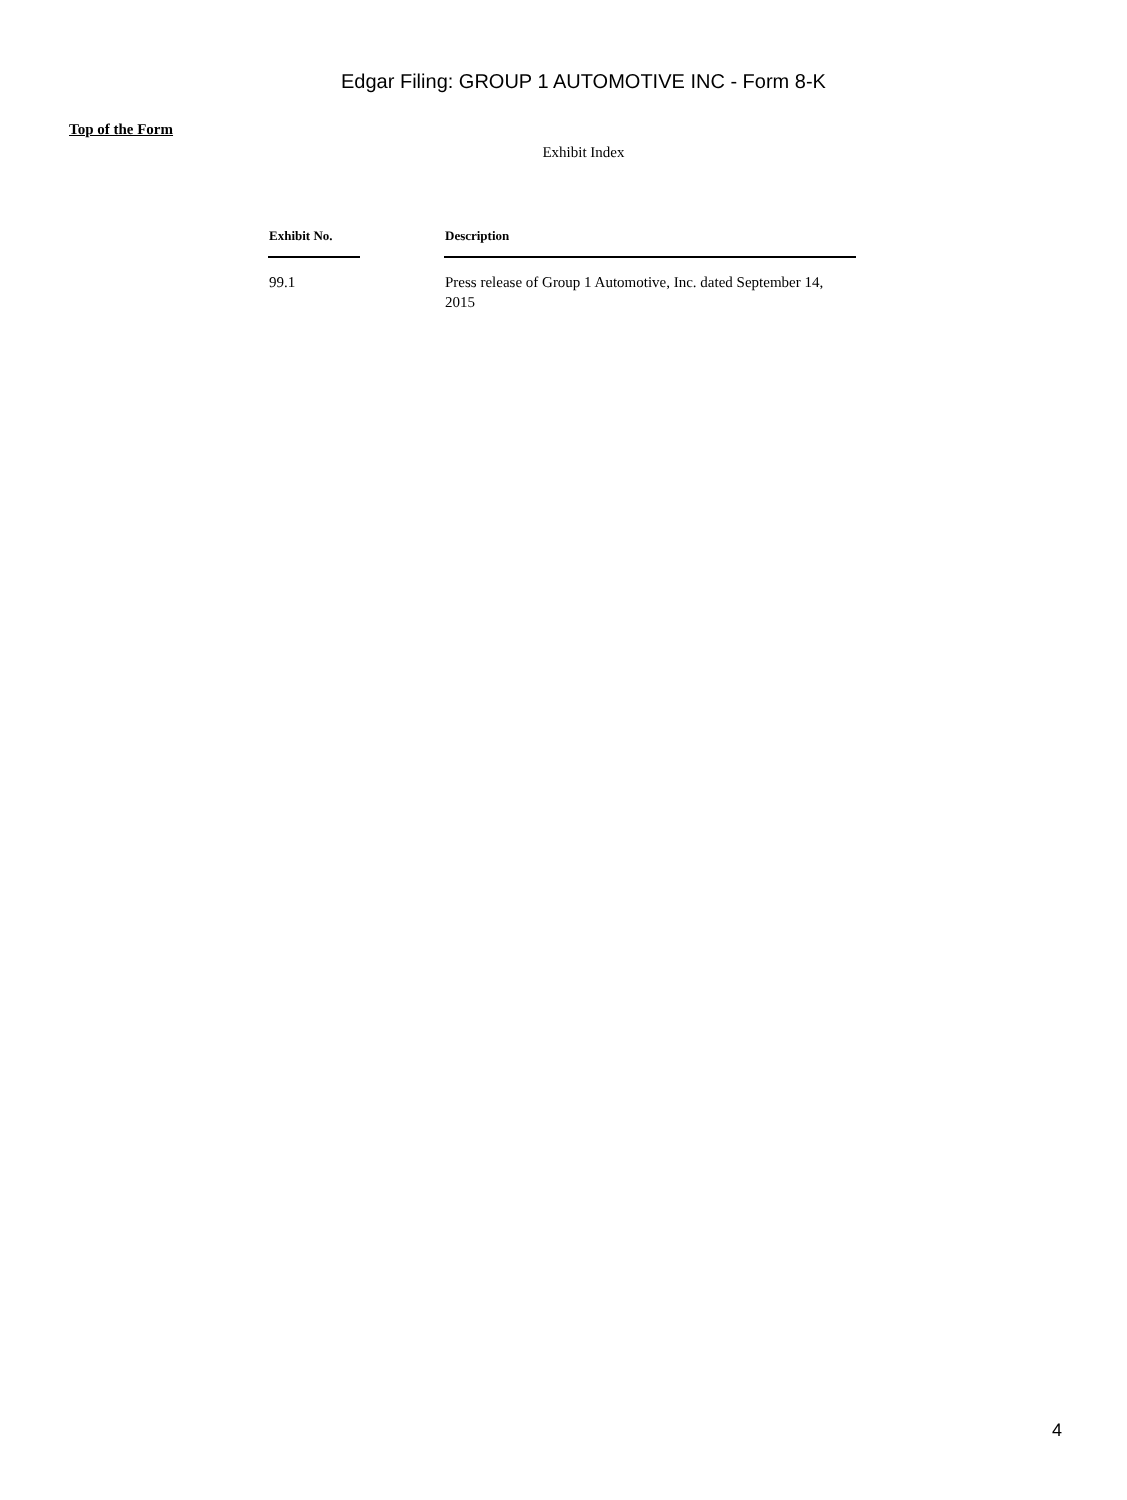Edgar Filing: GROUP 1 AUTOMOTIVE INC - Form 8-K
Top of the Form
Exhibit Index
| Exhibit No. | | Description |
| --- | --- | --- |
| 99.1 | | Press release of Group 1 Automotive, Inc. dated September 14, 2015 |
4